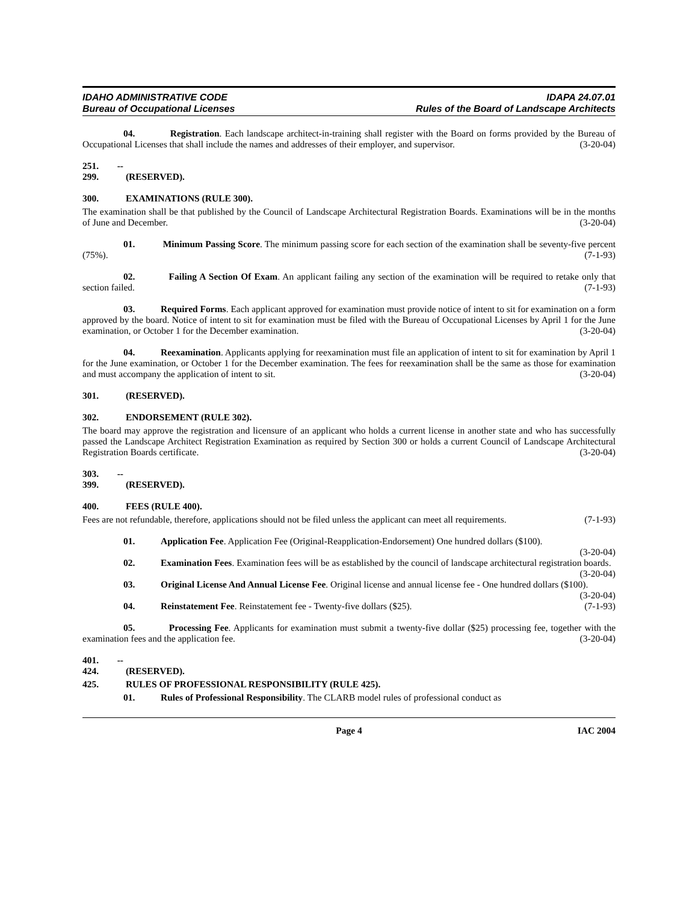IDAHO ADMINISTRATIVE CODE IDAPA 24.07.01
Bureau of Occupational Licenses Rules of the Board of Landscape Architects
04. Registration. Each landscape architect-in-training shall register with the Board on forms provided by the Bureau of Occupational Licenses that shall include the names and addresses of their employer, and supervisor. (3-20-04)
251. -- 299. (RESERVED).
300. EXAMINATIONS (RULE 300).
The examination shall be that published by the Council of Landscape Architectural Registration Boards. Examinations will be in the months of June and December. (3-20-04)
01. Minimum Passing Score. The minimum passing score for each section of the examination shall be seventy-five percent (75%). (7-1-93)
02. Failing A Section Of Exam. An applicant failing any section of the examination will be required to retake only that section failed. (7-1-93)
03. Required Forms. Each applicant approved for examination must provide notice of intent to sit for examination on a form approved by the board. Notice of intent to sit for examination must be filed with the Bureau of Occupational Licenses by April 1 for the June examination, or October 1 for the December examination. (3-20-04)
04. Reexamination. Applicants applying for reexamination must file an application of intent to sit for examination by April 1 for the June examination, or October 1 for the December examination. The fees for reexamination shall be the same as those for examination and must accompany the application of intent to sit. (3-20-04)
301. (RESERVED).
302. ENDORSEMENT (RULE 302).
The board may approve the registration and licensure of an applicant who holds a current license in another state and who has successfully passed the Landscape Architect Registration Examination as required by Section 300 or holds a current Council of Landscape Architectural Registration Boards certificate. (3-20-04)
303. -- 399. (RESERVED).
400. FEES (RULE 400).
Fees are not refundable, therefore, applications should not be filed unless the applicant can meet all requirements. (7-1-93)
01. Application Fee. Application Fee (Original-Reapplication-Endorsement) One hundred dollars ($100). (3-20-04)
02. Examination Fees. Examination fees will be as established by the council of landscape architectural registration boards. (3-20-04)
03. Original License And Annual License Fee. Original license and annual license fee - One hundred dollars ($100). (3-20-04)
04. Reinstatement Fee. Reinstatement fee - Twenty-five dollars ($25). (7-1-93)
05. Processing Fee. Applicants for examination must submit a twenty-five dollar ($25) processing fee, together with the examination fees and the application fee. (3-20-04)
401. -- 424. (RESERVED).
425. RULES OF PROFESSIONAL RESPONSIBILITY (RULE 425).
01. Rules of Professional Responsibility. The CLARB model rules of professional conduct as
Page 4 IAC 2004